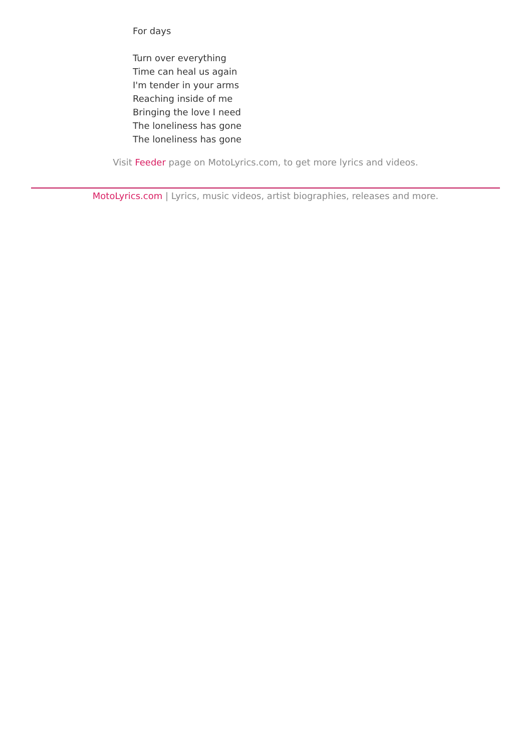For days
Turn over everything
Time can heal us again
I'm tender in your arms
Reaching inside of me
Bringing the love I need
The loneliness has gone
The loneliness has gone
Visit Feeder page on MotoLyrics.com, to get more lyrics and videos.
MotoLyrics.com | Lyrics, music videos, artist biographies, releases and more.